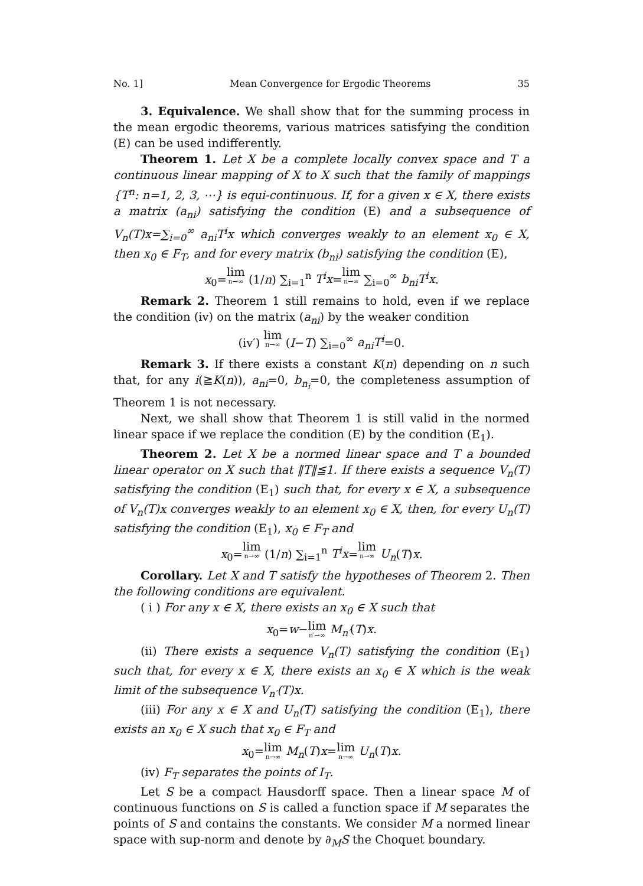No. 1] Mean Convergence for Ergodic Theorems 35
3. Equivalence. We shall show that for the summing process in the mean ergodic theorems, various matrices satisfying the condition (E) can be used indifferently.
Theorem 1. Let X be a complete locally convex space and T a continuous linear mapping of X to X such that the family of mappings {T<sup>n</sup>: n=1, 2, 3, ⋯} is equi-continuous. If, for a given x ∈ X, there exists a matrix (a<sub>ni</sub>) satisfying the condition (E) and a subsequence of V<sub>n</sub>(T)x=∑<sub>i=0</sub><sup>∞</sup> a<sub>ni</sub>T<sup>i</sup>x which converges weakly to an element x<sub>0</sub> ∈ X, then x<sub>0</sub> ∈ F<sub>T</sub>, and for every matrix (b<sub>ni</sub>) satisfying the condition (E),
x<sub>0</sub>=lim n→∞ (1/n) ∑<sub>i=1</sub><sup>n</sup> T<sup>i</sup>x=lim n→∞ ∑<sub>i=0</sub><sup>∞</sup> b<sub>ni</sub>T<sup>i</sup>x.
Remark 2. Theorem 1 still remains to hold, even if we replace the condition (iv) on the matrix (a<sub>ni</sub>) by the weaker condition
(iv′) lim n→∞ (I−T) ∑<sub>i=0</sub><sup>∞</sup> a<sub>ni</sub>T<sup>i</sup>=0.
Remark 3. If there exists a constant K(n) depending on n such that, for any i(≧K(n)), a<sub>ni</sub>=0, b<sub>n<sub>i</sub></sub>=0, the completeness assumption of Theorem 1 is not necessary.
Next, we shall show that Theorem 1 is still valid in the normed linear space if we replace the condition (E) by the condition (E<sub>1</sub>).
Theorem 2. Let X be a normed linear space and T a bounded linear operator on X such that ‖T‖≦1. If there exists a sequence V<sub>n</sub>(T) satisfying the condition (E<sub>1</sub>) such that, for every x ∈ X, a subsequence of V<sub>n</sub>(T)x converges weakly to an element x<sub>0</sub> ∈ X, then, for every U<sub>n</sub>(T) satisfying the condition (E<sub>1</sub>), x<sub>0</sub> ∈ F<sub>T</sub> and
x<sub>0</sub>=lim n→∞ (1/n) ∑<sub>i=1</sub><sup>n</sup> T<sup>i</sup>x=lim n→∞ U<sub>n</sub>(T)x.
Corollary. Let X and T satisfy the hypotheses of Theorem 2. Then the following conditions are equivalent.
( i ) For any x ∈ X, there exists an x<sub>0</sub> ∈ X such that
x<sub>0</sub>=w−lim n′→∞ M<sub>n′</sub>(T)x.
(ii) There exists a sequence V<sub>n</sub>(T) satisfying the condition (E<sub>1</sub>) such that, for every x ∈ X, there exists an x<sub>0</sub> ∈ X which is the weak limit of the subsequence V<sub>n′</sub>(T)x.
(iii) For any x ∈ X and U<sub>n</sub>(T) satisfying the condition (E<sub>1</sub>), there exists an x<sub>0</sub> ∈ X such that x<sub>0</sub> ∈ F<sub>T</sub> and
x<sub>0</sub>=lim n→∞ M<sub>n</sub>(T)x=lim n→∞ U<sub>n</sub>(T)x.
(iv) F<sub>T</sub> separates the points of I<sub>T</sub>.
Let S be a compact Hausdorff space. Then a linear space M of continuous functions on S is called a function space if M separates the points of S and contains the constants. We consider M a normed linear space with sup-norm and denote by ∂<sub>M</sub>S the Choquet boundary.